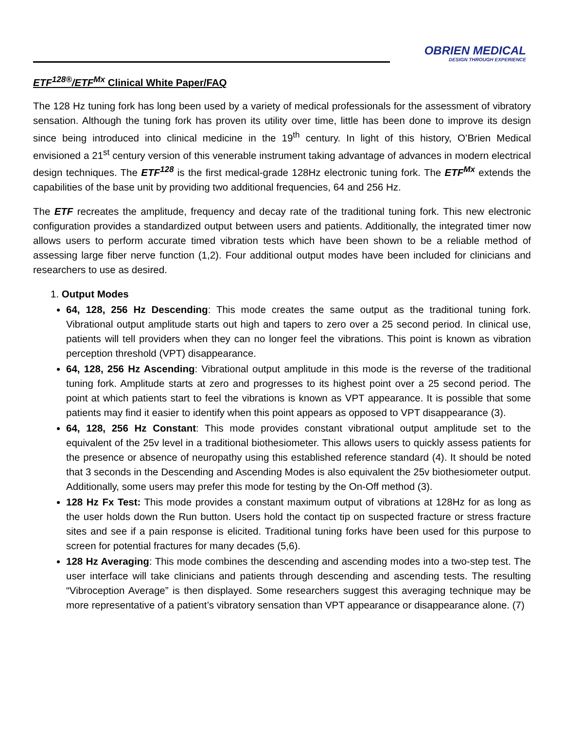OBRIEN MEDICAL
DESIGN THROUGH EXPERIENCE
ETF<sup>128®</sup>/ETF<sup>Mx</sup> Clinical White Paper/FAQ
The 128 Hz tuning fork has long been used by a variety of medical professionals for the assessment of vibratory sensation. Although the tuning fork has proven its utility over time, little has been done to improve its design since being introduced into clinical medicine in the 19<sup>th</sup> century. In light of this history, O’Brien Medical envisioned a 21<sup>st</sup> century version of this venerable instrument taking advantage of advances in modern electrical design techniques. The ETF<sup>128</sup> is the first medical-grade 128Hz electronic tuning fork. The ETF<sup>Mx</sup> extends the capabilities of the base unit by providing two additional frequencies, 64 and 256 Hz.
The ETF recreates the amplitude, frequency and decay rate of the traditional tuning fork. This new electronic configuration provides a standardized output between users and patients. Additionally, the integrated timer now allows users to perform accurate timed vibration tests which have been shown to be a reliable method of assessing large fiber nerve function (1,2). Four additional output modes have been included for clinicians and researchers to use as desired.
1. Output Modes
64, 128, 256 Hz Descending: This mode creates the same output as the traditional tuning fork. Vibrational output amplitude starts out high and tapers to zero over a 25 second period. In clinical use, patients will tell providers when they can no longer feel the vibrations. This point is known as vibration perception threshold (VPT) disappearance.
64, 128, 256 Hz Ascending: Vibrational output amplitude in this mode is the reverse of the traditional tuning fork. Amplitude starts at zero and progresses to its highest point over a 25 second period. The point at which patients start to feel the vibrations is known as VPT appearance. It is possible that some patients may find it easier to identify when this point appears as opposed to VPT disappearance (3).
64, 128, 256 Hz Constant: This mode provides constant vibrational output amplitude set to the equivalent of the 25v level in a traditional biothesiometer. This allows users to quickly assess patients for the presence or absence of neuropathy using this established reference standard (4). It should be noted that 3 seconds in the Descending and Ascending Modes is also equivalent the 25v biothesiometer output. Additionally, some users may prefer this mode for testing by the On-Off method (3).
128 Hz Fx Test: This mode provides a constant maximum output of vibrations at 128Hz for as long as the user holds down the Run button. Users hold the contact tip on suspected fracture or stress fracture sites and see if a pain response is elicited. Traditional tuning forks have been used for this purpose to screen for potential fractures for many decades (5,6).
128 Hz Averaging: This mode combines the descending and ascending modes into a two-step test. The user interface will take clinicians and patients through descending and ascending tests. The resulting “Vibroception Average” is then displayed. Some researchers suggest this averaging technique may be more representative of a patient’s vibratory sensation than VPT appearance or disappearance alone. (7)